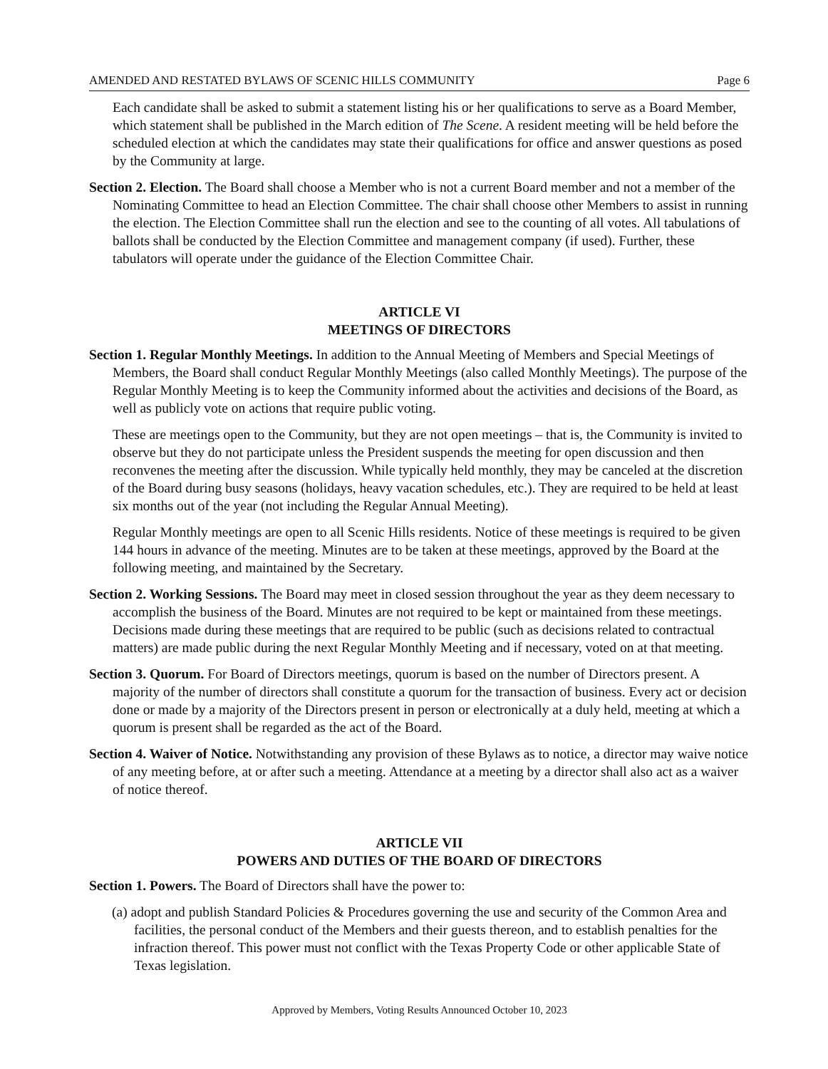AMENDED AND RESTATED BYLAWS OF SCENIC HILLS COMMUNITY Page 6
Each candidate shall be asked to submit a statement listing his or her qualifications to serve as a Board Member, which statement shall be published in the March edition of The Scene. A resident meeting will be held before the scheduled election at which the candidates may state their qualifications for office and answer questions as posed by the Community at large.
Section 2. Election. The Board shall choose a Member who is not a current Board member and not a member of the Nominating Committee to head an Election Committee. The chair shall choose other Members to assist in running the election. The Election Committee shall run the election and see to the counting of all votes. All tabulations of ballots shall be conducted by the Election Committee and management company (if used). Further, these tabulators will operate under the guidance of the Election Committee Chair.
ARTICLE VI
MEETINGS OF DIRECTORS
Section 1. Regular Monthly Meetings. In addition to the Annual Meeting of Members and Special Meetings of Members, the Board shall conduct Regular Monthly Meetings (also called Monthly Meetings). The purpose of the Regular Monthly Meeting is to keep the Community informed about the activities and decisions of the Board, as well as publicly vote on actions that require public voting.
These are meetings open to the Community, but they are not open meetings – that is, the Community is invited to observe but they do not participate unless the President suspends the meeting for open discussion and then reconvenes the meeting after the discussion. While typically held monthly, they may be canceled at the discretion of the Board during busy seasons (holidays, heavy vacation schedules, etc.). They are required to be held at least six months out of the year (not including the Regular Annual Meeting).
Regular Monthly meetings are open to all Scenic Hills residents. Notice of these meetings is required to be given 144 hours in advance of the meeting. Minutes are to be taken at these meetings, approved by the Board at the following meeting, and maintained by the Secretary.
Section 2. Working Sessions. The Board may meet in closed session throughout the year as they deem necessary to accomplish the business of the Board. Minutes are not required to be kept or maintained from these meetings. Decisions made during these meetings that are required to be public (such as decisions related to contractual matters) are made public during the next Regular Monthly Meeting and if necessary, voted on at that meeting.
Section 3. Quorum. For Board of Directors meetings, quorum is based on the number of Directors present. A majority of the number of directors shall constitute a quorum for the transaction of business. Every act or decision done or made by a majority of the Directors present in person or electronically at a duly held, meeting at which a quorum is present shall be regarded as the act of the Board.
Section 4. Waiver of Notice. Notwithstanding any provision of these Bylaws as to notice, a director may waive notice of any meeting before, at or after such a meeting. Attendance at a meeting by a director shall also act as a waiver of notice thereof.
ARTICLE VII
POWERS AND DUTIES OF THE BOARD OF DIRECTORS
Section 1. Powers. The Board of Directors shall have the power to:
(a) adopt and publish Standard Policies & Procedures governing the use and security of the Common Area and facilities, the personal conduct of the Members and their guests thereon, and to establish penalties for the infraction thereof. This power must not conflict with the Texas Property Code or other applicable State of Texas legislation.
Approved by Members, Voting Results Announced October 10, 2023